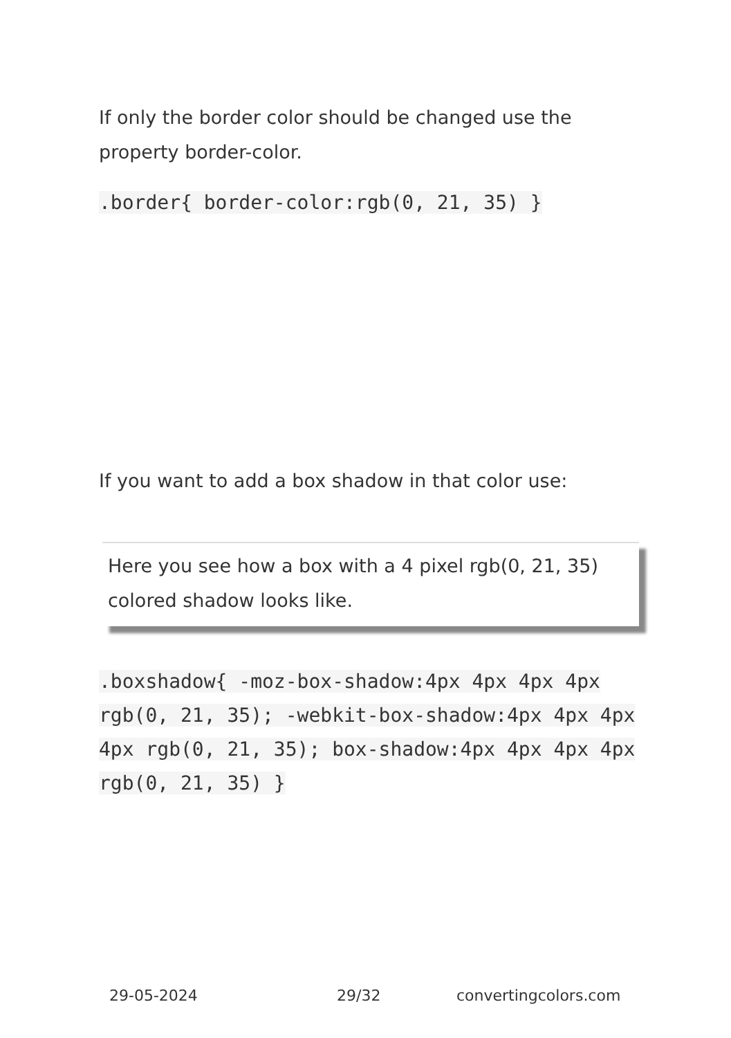If only the border color should be changed use the property border-color.
.border{ border-color:rgb(0, 21, 35) }
If you want to add a box shadow in that color use:
Here you see how a box with a 4 pixel rgb(0, 21, 35) colored shadow looks like.
.boxshadow{ -moz-box-shadow:4px 4px 4px 4px rgb(0, 21, 35); -webkit-box-shadow:4px 4px 4px 4px rgb(0, 21, 35); box-shadow:4px 4px 4px 4px rgb(0, 21, 35) }
29-05-2024 29/32 convertingcolors.com